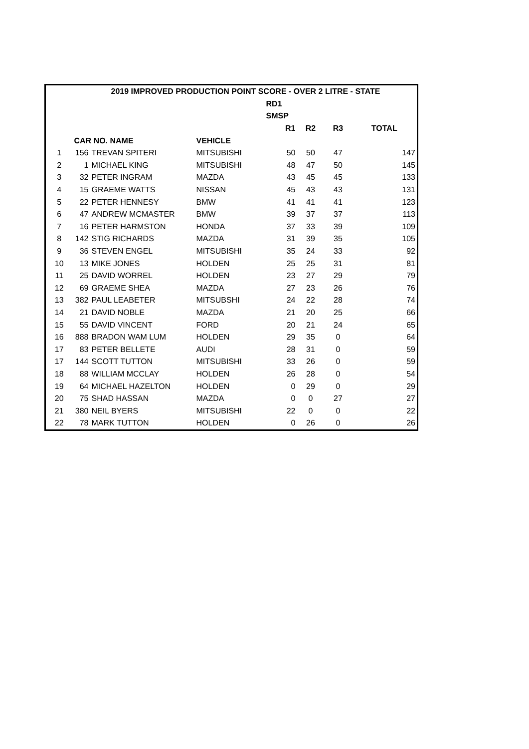| 2019 IMPROVED PRODUCTION POINT SCORE - OVER 2 LITRE - STATE | | | | | | | |
| --- | --- | --- | --- | --- | --- | --- | --- |
| | | | | RD1 | | | |
| | | | | SMSP | | | |
| | | | | R1 | R2 | R3 | TOTAL |
| | CAR NO. NAME | | VEHICLE | | | | |
| 1 | 156 | TREVAN SPITERI | MITSUBISHI | 50 | 50 | 47 | 147 |
| 2 | 1 | MICHAEL KING | MITSUBISHI | 48 | 47 | 50 | 145 |
| 3 | 32 | PETER INGRAM | MAZDA | 43 | 45 | 45 | 133 |
| 4 | 15 | GRAEME WATTS | NISSAN | 45 | 43 | 43 | 131 |
| 5 | 22 | PETER HENNESY | BMW | 41 | 41 | 41 | 123 |
| 6 | 47 | ANDREW MCMASTER | BMW | 39 | 37 | 37 | 113 |
| 7 | 16 | PETER HARMSTON | HONDA | 37 | 33 | 39 | 109 |
| 8 | 142 | STIG RICHARDS | MAZDA | 31 | 39 | 35 | 105 |
| 9 | 36 | STEVEN ENGEL | MITSUBISHI | 35 | 24 | 33 | 92 |
| 10 | 13 | MIKE JONES | HOLDEN | 25 | 25 | 31 | 81 |
| 11 | 25 | DAVID WORREL | HOLDEN | 23 | 27 | 29 | 79 |
| 12 | 69 | GRAEME SHEA | MAZDA | 27 | 23 | 26 | 76 |
| 13 | 382 | PAUL LEABETER | MITSUBSHI | 24 | 22 | 28 | 74 |
| 14 | 21 | DAVID NOBLE | MAZDA | 21 | 20 | 25 | 66 |
| 15 | 55 | DAVID VINCENT | FORD | 20 | 21 | 24 | 65 |
| 16 | 888 | BRADON WAM LUM | HOLDEN | 29 | 35 | 0 | 64 |
| 17 | 83 | PETER BELLETE | AUDI | 28 | 31 | 0 | 59 |
| 17 | 144 | SCOTT TUTTON | MITSUBISHI | 33 | 26 | 0 | 59 |
| 18 | 88 | WILLIAM MCCLAY | HOLDEN | 26 | 28 | 0 | 54 |
| 19 | 64 | MICHAEL HAZELTON | HOLDEN | 0 | 29 | 0 | 29 |
| 20 | 75 | SHAD HASSAN | MAZDA | 0 | 0 | 27 | 27 |
| 21 | 380 | NEIL BYERS | MITSUBISHI | 22 | 0 | 0 | 22 |
| 22 | 78 | MARK TUTTON | HOLDEN | 0 | 26 | 0 | 26 |